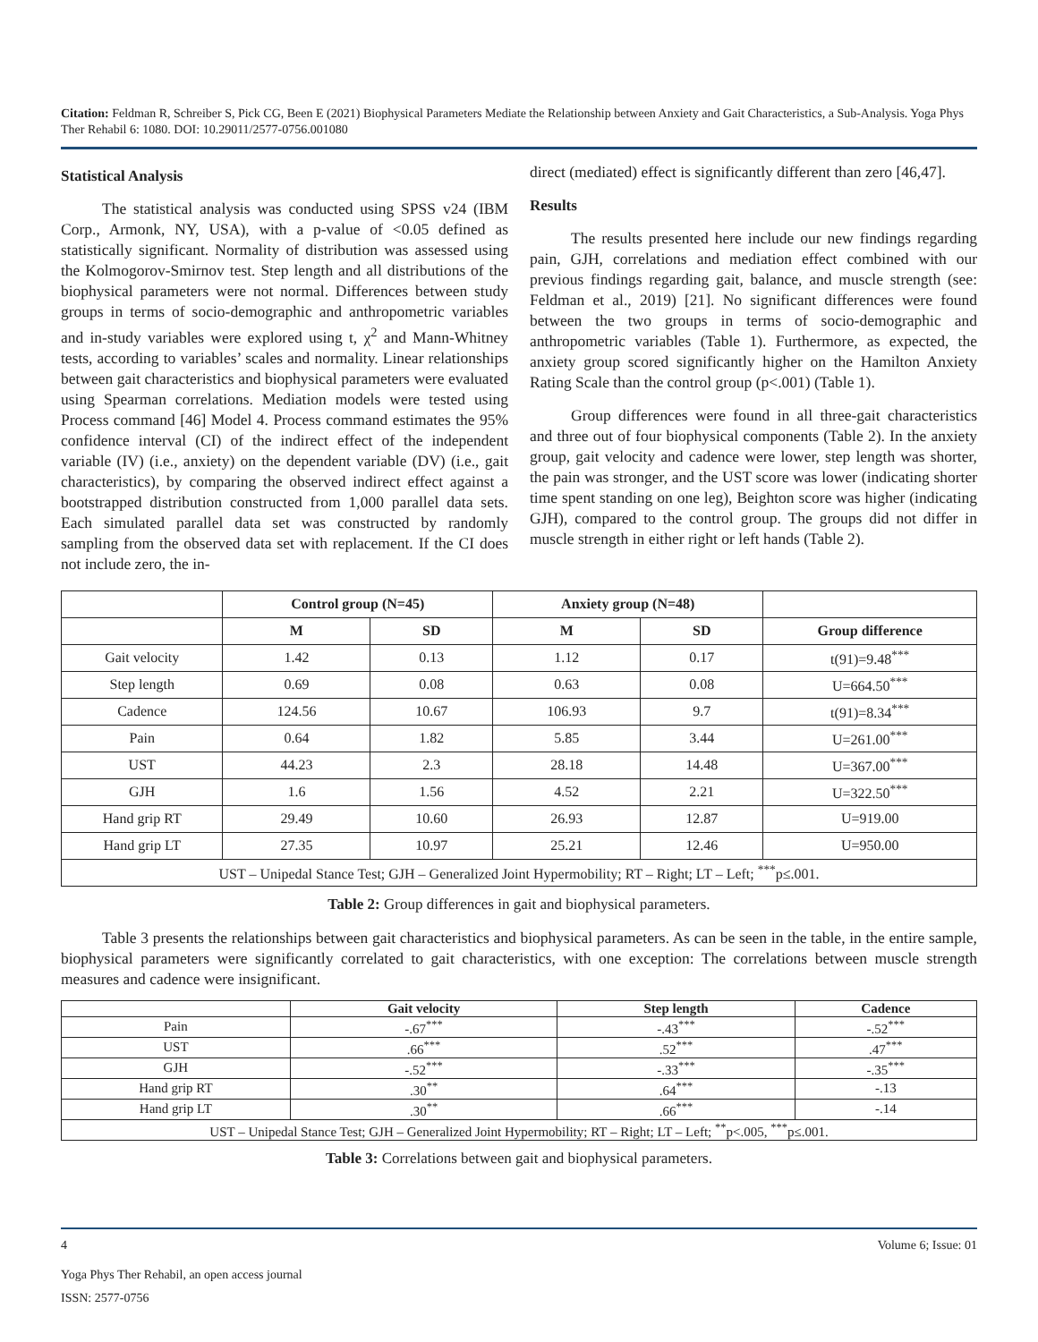Citation: Feldman R, Schreiber S, Pick CG, Been E (2021) Biophysical Parameters Mediate the Relationship between Anxiety and Gait Characteristics, a Sub-Analysis. Yoga Phys Ther Rehabil 6: 1080. DOI: 10.29011/2577-0756.001080
Statistical Analysis
The statistical analysis was conducted using SPSS v24 (IBM Corp., Armonk, NY, USA), with a p-value of <0.05 defined as statistically significant. Normality of distribution was assessed using the Kolmogorov-Smirnov test. Step length and all distributions of the biophysical parameters were not normal. Differences between study groups in terms of socio-demographic and anthropometric variables and in-study variables were explored using t, χ<sup>2</sup> and Mann-Whitney tests, according to variables’ scales and normality. Linear relationships between gait characteristics and biophysical parameters were evaluated using Spearman correlations. Mediation models were tested using Process command [46] Model 4. Process command estimates the 95% confidence interval (CI) of the indirect effect of the independent variable (IV) (i.e., anxiety) on the dependent variable (DV) (i.e., gait characteristics), by comparing the observed indirect effect against a bootstrapped distribution constructed from 1,000 parallel data sets. Each simulated parallel data set was constructed by randomly sampling from the observed data set with replacement. If the CI does not include zero, the in-
direct (mediated) effect is significantly different than zero [46,47].
Results
The results presented here include our new findings regarding pain, GJH, correlations and mediation effect combined with our previous findings regarding gait, balance, and muscle strength (see: Feldman et al., 2019) [21]. No significant differences were found between the two groups in terms of socio-demographic and anthropometric variables (Table 1). Furthermore, as expected, the anxiety group scored significantly higher on the Hamilton Anxiety Rating Scale than the control group (p<.001) (Table 1).
Group differences were found in all three-gait characteristics and three out of four biophysical components (Table 2). In the anxiety group, gait velocity and cadence were lower, step length was shorter, the pain was stronger, and the UST score was lower (indicating shorter time spent standing on one leg), Beighton score was higher (indicating GJH), compared to the control group. The groups did not differ in muscle strength in either right or left hands (Table 2).
| | Control group (N=45) | | Anxiety group (N=48) | | |
| --- | --- | --- | --- | --- | --- |
| | M | SD | M | SD | Group difference |
| Gait velocity | 1.42 | 0.13 | 1.12 | 0.17 | t(91)=9.48<sup>***</sup> |
| Step length | 0.69 | 0.08 | 0.63 | 0.08 | U=664.50<sup>***</sup> |
| Cadence | 124.56 | 10.67 | 106.93 | 9.7 | t(91)=8.34<sup>***</sup> |
| Pain | 0.64 | 1.82 | 5.85 | 3.44 | U=261.00<sup>***</sup> |
| UST | 44.23 | 2.3 | 28.18 | 14.48 | U=367.00<sup>***</sup> |
| GJH | 1.6 | 1.56 | 4.52 | 2.21 | U=322.50<sup>***</sup> |
| Hand grip RT | 29.49 | 10.60 | 26.93 | 12.87 | U=919.00 |
| Hand grip LT | 27.35 | 10.97 | 25.21 | 12.46 | U=950.00 |
| UST – Unipedal Stance Test; GJH – Generalized Joint Hypermobility; RT – Right; LT – Left; <sup>***</sup>p≤.001. | | | | | |
Table 2: Group differences in gait and biophysical parameters.
Table 3 presents the relationships between gait characteristics and biophysical parameters. As can be seen in the table, in the entire sample, biophysical parameters were significantly correlated to gait characteristics, with one exception: The correlations between muscle strength measures and cadence were insignificant.
| | Gait velocity | Step length | Cadence |
| --- | --- | --- | --- |
| Pain | -.67<sup>***</sup> | -.43<sup>***</sup> | -.52<sup>***</sup> |
| UST | .66<sup>***</sup> | .52<sup>***</sup> | .47<sup>***</sup> |
| GJH | -.52<sup>***</sup> | -.33<sup>***</sup> | -.35<sup>***</sup> |
| Hand grip RT | .30<sup>**</sup> | .64<sup>***</sup> | -.13 |
| Hand grip LT | .30<sup>**</sup> | .66<sup>***</sup> | -.14 |
| UST – Unipedal Stance Test; GJH – Generalized Joint Hypermobility; RT – Right; LT – Left; <sup>**</sup>p<.005, <sup>***</sup>p≤.001. | | | |
Table 3: Correlations between gait and biophysical parameters.
4 Volume 6; Issue: 01
Yoga Phys Ther Rehabil, an open access journal
ISSN: 2577-0756